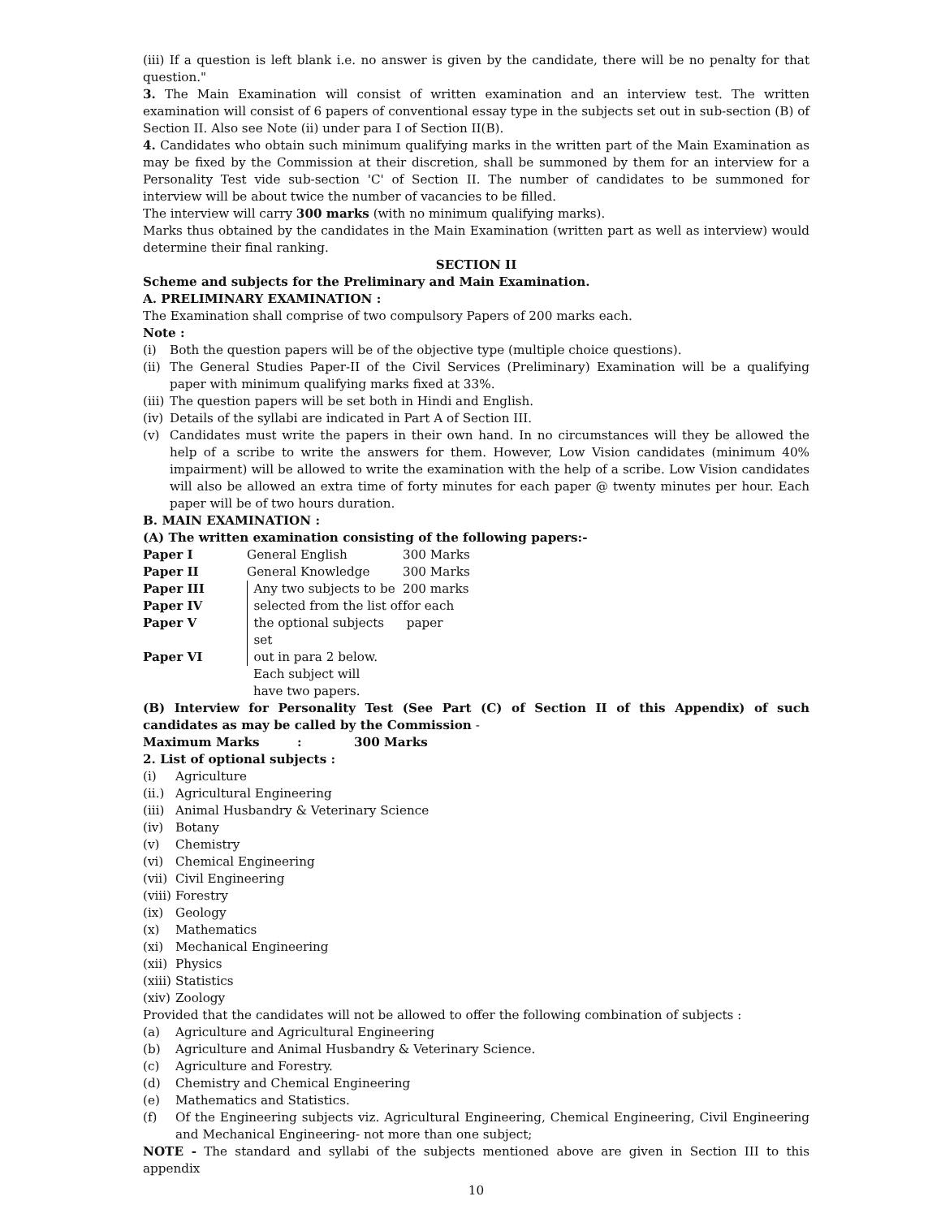(iii) If a question is left blank i.e. no answer is given by the candidate, there will be no penalty for that question."
3. The Main Examination will consist of written examination and an interview test. The written examination will consist of 6 papers of conventional essay type in the subjects set out in sub-section (B) of Section II. Also see Note (ii) under para I of Section II(B).
4. Candidates who obtain such minimum qualifying marks in the written part of the Main Examination as may be fixed by the Commission at their discretion, shall be summoned by them for an interview for a Personality Test vide sub-section 'C' of Section II. The number of candidates to be summoned for interview will be about twice the number of vacancies to be filled.
The interview will carry 300 marks (with no minimum qualifying marks).
Marks thus obtained by the candidates in the Main Examination (written part as well as interview) would determine their final ranking.
SECTION II
Scheme and subjects for the Preliminary and Main Examination.
A. PRELIMINARY EXAMINATION :
The Examination shall comprise of two compulsory Papers of 200 marks each.
Note :
(i) Both the question papers will be of the objective type (multiple choice questions).
(ii)
The General Studies Paper-II of the Civil Services (Preliminary) Examination will be a qualifying paper with minimum qualifying marks fixed at 33%.
(iii)
The question papers will be set both in Hindi and English.
(iv)
Details of the syllabi are indicated in Part A of Section III.
(v) Candidates must write the papers in their own hand. In no circumstances will they be allowed the help of a scribe to write the answers for them. However, Low Vision candidates (minimum 40% impairment) will be allowed to write the examination with the help of a scribe. Low Vision candidates will also be allowed an extra time of forty minutes for each paper @ twenty minutes per hour. Each paper will be of two hours duration.
B. MAIN EXAMINATION :
(A) The written examination consisting of the following papers:-
| Paper I | General English | 300 Marks |
| Paper II | General Knowledge | 300 Marks |
| Paper III | Any two subjects to be | 200 marks |
| Paper IV | selected from the list of | for each |
| Paper V | the optional subjects set | paper |
| Paper VI | out in para 2 below. | |
| | Each subject will | |
| | have two papers. | |
(B) Interview for Personality Test (See Part (C) of Section II of this Appendix) of such candidates as may be called by the Commission -
| Maximum Marks | : | 300 Marks |
2. List of optional subjects :
(i) Agriculture
(ii.) Agricultural Engineering
(iii) Animal Husbandry & Veterinary Science
(iv) Botany
(v) Chemistry
(vi) Chemical Engineering
(vii) Civil Engineering
(viii) Forestry
(ix) Geology
(x) Mathematics
(xi) Mechanical Engineering
(xii) Physics
(xiii) Statistics
(xiv) Zoology
Provided that the candidates will not be allowed to offer the following combination of subjects :
(a) Agriculture and Agricultural Engineering
(b) Agriculture and Animal Husbandry & Veterinary Science.
(c) Agriculture and Forestry.
(d) Chemistry and Chemical Engineering
(e) Mathematics and Statistics.
(f) Of the Engineering subjects viz. Agricultural Engineering, Chemical Engineering, Civil Engineering and Mechanical Engineering- not more than one subject;
NOTE - The standard and syllabi of the subjects mentioned above are given in Section III to this appendix
10